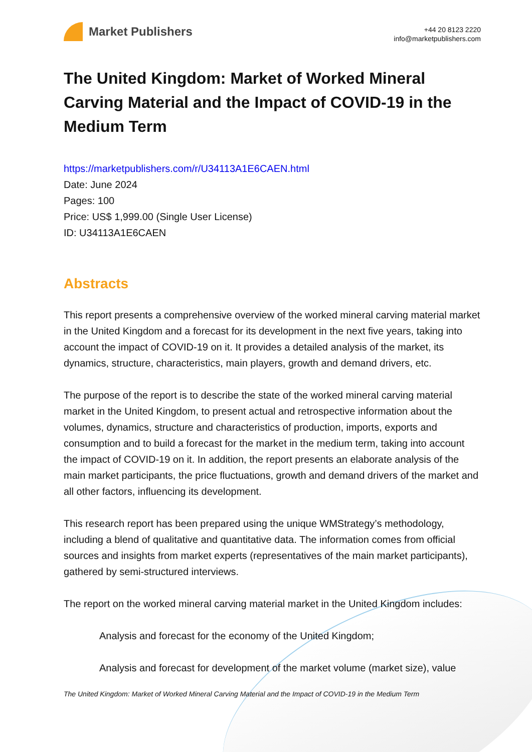Market Publishers
+44 20 8123 2220
info@marketpublishers.com
The United Kingdom: Market of Worked Mineral Carving Material and the Impact of COVID-19 in the Medium Term
https://marketpublishers.com/r/U34113A1E6CAEN.html
Date: June 2024
Pages: 100
Price: US$ 1,999.00 (Single User License)
ID: U34113A1E6CAEN
Abstracts
This report presents a comprehensive overview of the worked mineral carving material market in the United Kingdom and a forecast for its development in the next five years, taking into account the impact of COVID-19 on it. It provides a detailed analysis of the market, its dynamics, structure, characteristics, main players, growth and demand drivers, etc.
The purpose of the report is to describe the state of the worked mineral carving material market in the United Kingdom, to present actual and retrospective information about the volumes, dynamics, structure and characteristics of production, imports, exports and consumption and to build a forecast for the market in the medium term, taking into account the impact of COVID-19 on it. In addition, the report presents an elaborate analysis of the main market participants, the price fluctuations, growth and demand drivers of the market and all other factors, influencing its development.
This research report has been prepared using the unique WMStrategy’s methodology, including a blend of qualitative and quantitative data. The information comes from official sources and insights from market experts (representatives of the main market participants), gathered by semi-structured interviews.
The report on the worked mineral carving material market in the United Kingdom includes:
Analysis and forecast for the economy of the United Kingdom;
Analysis and forecast for development of the market volume (market size), value
The United Kingdom: Market of Worked Mineral Carving Material and the Impact of COVID-19 in the Medium Term